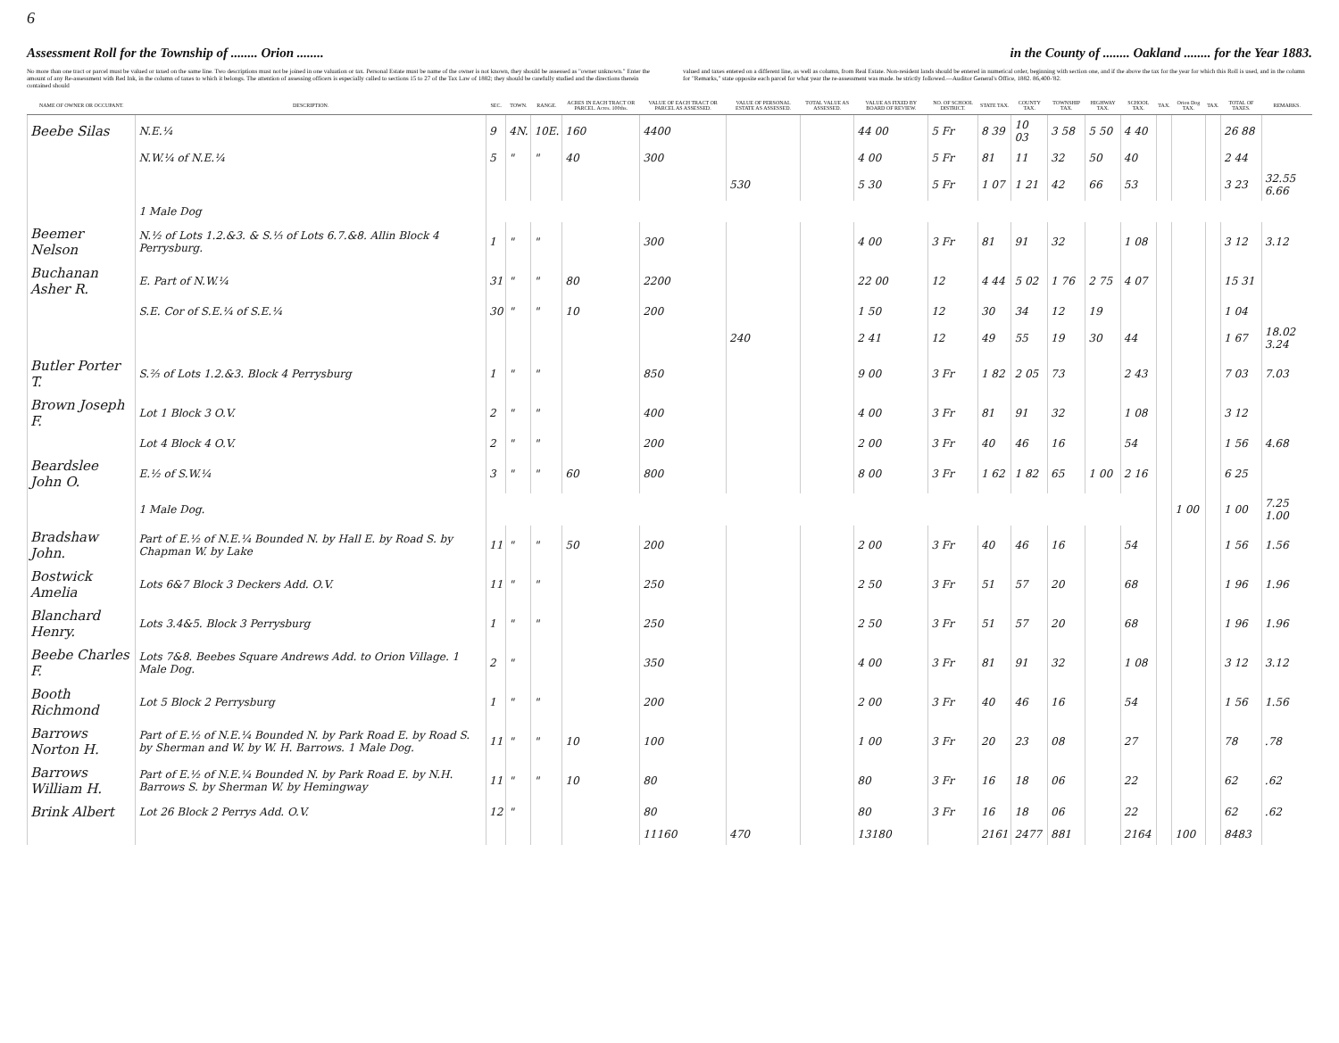6
Assessment Roll for the Township of ........ Orion ........ in the County of ........ Oakland ........ for the Year 1883.
No more than one tract or parcel must be valued or taxed on the same line. Two descriptions must not be joined in one valuation or tax. Personal Estate must be name of the owner is not known, they should be assessed as "owner unknown." Enter the amount of any Re-assessment with Red Ink, in the column of taxes to which it belongs. The attention of assessing officers is especially called to sections 15 to 27 of the Tax Law of 1882; they should be carefully studied and the directions therein contained should
valued and taxes entered on a different line, as well as column, from Real Estate. Non-resident lands should be entered in numerical order, beginning with section one, and if the above the tax for the year for which this Roll is used, and in the column for "Remarks," state opposite each parcel for what year the re-assessment was made. be strictly followed.—Auditor General's Office, 1882. 86,400-'82.
| NAME OF OWNER OR OCCUPANT. | DESCRIPTION. | SEC. | TOWN. | RANGE. | ACRES IN EACH TRACT OR PARCEL. Acres. 100ths. | VALUE OF EACH TRACT OR PARCEL AS ASSESSED. | VALUE OF PERSONAL ESTATE AS ASSESSED. | TOTAL VALUE AS ASSESSED. | VALUE AS FIXED BY BOARD OF REVIEW. | NO. OF SCHOOL DISTRICT. | STATE TAX. | COUNTY TAX. | TOWNSHIP TAX. | HIGHWAY TAX. | SCHOOL TAX. | TAX. | Orion Dog TAX. | TAX. | TOTAL OF TAXES. | REMARKS. |
| --- | --- | --- | --- | --- | --- | --- | --- | --- | --- | --- | --- | --- | --- | --- | --- | --- | --- | --- | --- | --- |
| Beebe Silas | N.E.¼ | 9 | 4N. | 10E. | 160 | 4400 | | | 44 00 | 5 Fr | 8 39 | 10 03 | 3 58 | 5 50 | 4 40 | | | | 26 88 | |
| | N.W.¼ of N.E.¼ | 5 | " | " | 40 | 300 | | | 4 00 | 5 Fr | 81 | 11 | 32 | 50 | 40 | | | | 2 44 | |
| | | | | | | | 530 | | 5 30 | 5 Fr | 1 07 | 1 21 | 42 | 66 | 53 | | | | 3 23 | 32.55 6.66 |
| | 1 Male Dog | | | | | | | | | | | | | | | | | | | |
| Beemer Nelson | N.½ of Lots 1.2.&3. & S.⅓ of Lots 6.7.&8. Allin Block 4 Perrysburg. | 1 | " | " | | 300 | | | 4 00 | 3 Fr | 81 | 91 | 32 | | 1 08 | | | | 3 12 | 3.12 |
| Buchanan Asher R. | E. Part of N.W.¼ | 31 | " | " | 80 | 2200 | | | 22 00 | 12 | 4 44 | 5 02 | 1 76 | 2 75 | 4 07 | | | | 15 31 | |
| | S.E. Cor of S.E.¼ of S.E.¼ | 30 | " | " | 10 | 200 | | | 1 50 | 12 | 30 | 34 | 12 | 19 | | | | | 1 04 | |
| | | | | | | | 240 | | 2 41 | 12 | 49 | 55 | 19 | 30 | 44 | | | | 1 67 | 18.02 3.24 |
| Butler Porter T. | S.⅔ of Lots 1.2.&3. Block 4 Perrysburg | 1 | " | " | | 850 | | | 9 00 | 3 Fr | 1 82 | 2 05 | 73 | | 2 43 | | | | 7 03 | 7.03 |
| Brown Joseph F. | Lot 1 Block 3 O.V. | 2 | " | " | | 400 | | | 4 00 | 3 Fr | 81 | 91 | 32 | | 1 08 | | | | 3 12 | |
| | Lot 4 Block 4 O.V. | 2 | " | " | | 200 | | | 2 00 | 3 Fr | 40 | 46 | 16 | | 54 | | | | 1 56 | 4.68 |
| Beardslee John O. | E.½ of S.W.¼ | 3 | " | " | 60 | 800 | | | 8 00 | 3 Fr | 1 62 | 1 82 | 65 | 1 00 | 2 16 | | | | 6 25 | |
| | 1 Male Dog. | | | | | | | | | | | | | | | | 1 00 | | 1 00 | 7.25 1.00 |
| Bradshaw John. | Part of E.½ of N.E.¼ Bounded N. by Hall E. by Road S. by Chapman W. by Lake | 11 | " | " | 50 | 200 | | | 2 00 | 3 Fr | 40 | 46 | 16 | | 54 | | | | 1 56 | 1.56 |
| Bostwick Amelia | Lots 6&7 Block 3 Deckers Add. O.V. | 11 | " | " | | 250 | | | 2 50 | 3 Fr | 51 | 57 | 20 | | 68 | | | | 1 96 | 1.96 |
| Blanchard Henry. | Lots 3.4&5. Block 3 Perrysburg | 1 | " | " | | 250 | | | 2 50 | 3 Fr | 51 | 57 | 20 | | 68 | | | | 1 96 | 1.96 |
| Beebe Charles F. | Lots 7&8. Beebes Square Andrews Add. to Orion Village. 1 Male Dog. | 2 | " | | | 350 | | | 4 00 | 3 Fr | 81 | 91 | 32 | | 1 08 | | | | 3 12 | 3.12 |
| Booth Richmond | Lot 5 Block 2 Perrysburg | 1 | " | " | | 200 | | | 2 00 | 3 Fr | 40 | 46 | 16 | | 54 | | | | 1 56 | 1.56 |
| Barrows Norton H. | Part of E.½ of N.E.¼ Bounded N. by Park Road E. by Road S. by Sherman and W. by W. H. Barrows. 1 Male Dog. | 11 | " | " | 10 | 100 | | | 1 00 | 3 Fr | 20 | 23 | 08 | | 27 | | | | 78 | .78 |
| Barrows William H. | Part of E.½ of N.E.¼ Bounded N. by Park Road E. by N.H. Barrows S. by Sherman W. by Hemingway | 11 | " | " | 10 | 80 | | | 80 | 3 Fr | 16 | 18 | 06 | | 22 | | | | 62 | .62 |
| Brink Albert | Lot 26 Block 2 Perrys Add. O.V. | 12 | " | | | 80 | | | 80 | 3 Fr | 16 | 18 | 06 | | 22 | | | | 62 | .62 |
| | | | | | | 11160 | 470 | | 13180 | | 2161 | 2477 | 881 | | 2164 | | 100 | | 8483 | |